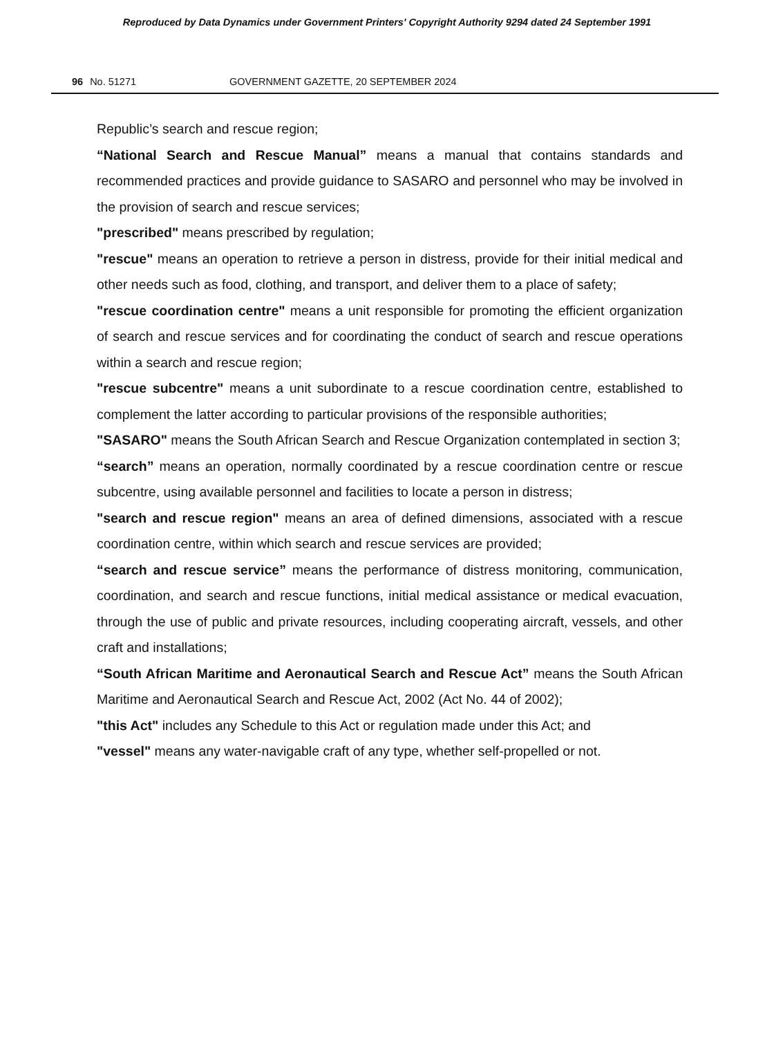Reproduced by Data Dynamics under Government Printers' Copyright Authority 9294 dated 24 September 1991
96 No. 51271 GOVERNMENT GAZETTE, 20 SEPTEMBER 2024
Republic’s search and rescue region;
“National Search and Rescue Manual” means a manual that contains standards and recommended practices and provide guidance to SASARO and personnel who may be involved in the provision of search and rescue services;
"prescribed" means prescribed by regulation;
"rescue" means an operation to retrieve a person in distress, provide for their initial medical and other needs such as food, clothing, and transport, and deliver them to a place of safety;
"rescue coordination centre" means a unit responsible for promoting the efficient organization of search and rescue services and for coordinating the conduct of search and rescue operations within a search and rescue region;
"rescue subcentre" means a unit subordinate to a rescue coordination centre, established to complement the latter according to particular provisions of the responsible authorities;
"SASARO" means the South African Search and Rescue Organization contemplated in section 3;
“search” means an operation, normally coordinated by a rescue coordination centre or rescue subcentre, using available personnel and facilities to locate a person in distress;
"search and rescue region" means an area of defined dimensions, associated with a rescue coordination centre, within which search and rescue services are provided;
“search and rescue service” means the performance of distress monitoring, communication, coordination, and search and rescue functions, initial medical assistance or medical evacuation, through the use of public and private resources, including cooperating aircraft, vessels, and other craft and installations;
“South African Maritime and Aeronautical Search and Rescue Act” means the South African Maritime and Aeronautical Search and Rescue Act, 2002 (Act No. 44 of 2002);
"this Act" includes any Schedule to this Act or regulation made under this Act; and
"vessel" means any water-navigable craft of any type, whether self-propelled or not.